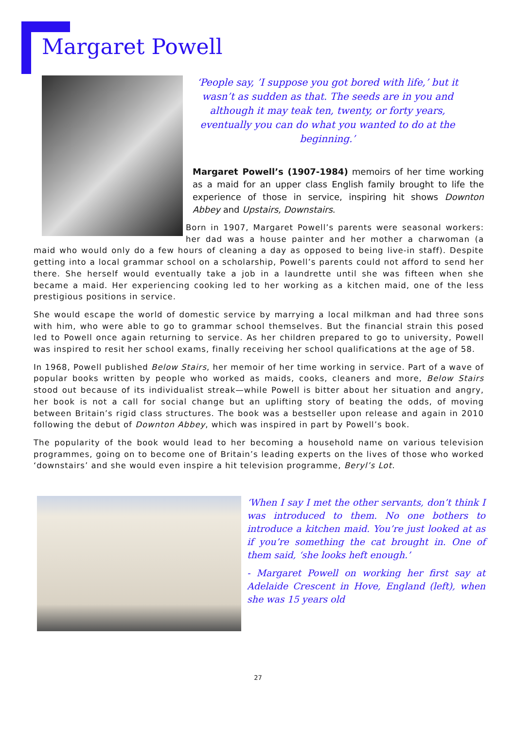Margaret Powell
‘People say, ’I suppose you got bored with life,’ but it wasn’t as sudden as that. The seeds are in you and although it may teak ten, twenty, or forty years, eventually you can do what you wanted to do at the beginning.’
Margaret Powell’s (1907-1984) memoirs of her time working as a maid for an upper class English family brought to life the experience of those in service, inspiring hit shows Downton Abbey and Upstairs, Downstairs.
Born in 1907, Margaret Powell’s parents were seasonal workers: her dad was a house painter and her mother a charwoman (a maid who would only do a few hours of cleaning a day as opposed to being live-in staff). Despite getting into a local grammar school on a scholarship, Powell’s parents could not afford to send her there. She herself would eventually take a job in a laundrette until she was fifteen when she became a maid. Her experiencing cooking led to her working as a kitchen maid, one of the less prestigious positions in service.
She would escape the world of domestic service by marrying a local milkman and had three sons with him, who were able to go to grammar school themselves. But the financial strain this posed led to Powell once again returning to service. As her children prepared to go to university, Powell was inspired to resit her school exams, finally receiving her school qualifications at the age of 58.
In 1968, Powell published Below Stairs, her memoir of her time working in service. Part of a wave of popular books written by people who worked as maids, cooks, cleaners and more, Below Stairs stood out because of its individualist streak—while Powell is bitter about her situation and angry, her book is not a call for social change but an uplifting story of beating the odds, of moving between Britain’s rigid class structures. The book was a bestseller upon release and again in 2010 following the debut of Downton Abbey, which was inspired in part by Powell’s book.
The popularity of the book would lead to her becoming a household name on various television programmes, going on to become one of Britain’s leading experts on the lives of those who worked ‘downstairs’ and she would even inspire a hit television programme, Beryl’s Lot.
‘When I say I met the other servants, don’t think I was introduced to them. No one bothers to introduce a kitchen maid. You’re just looked at as if you’re something the cat brought in. One of them said, ‘she looks heft enough.’
- Margaret Powell on working her first say at Adelaide Crescent in Hove, England (left), when she was 15 years old
27